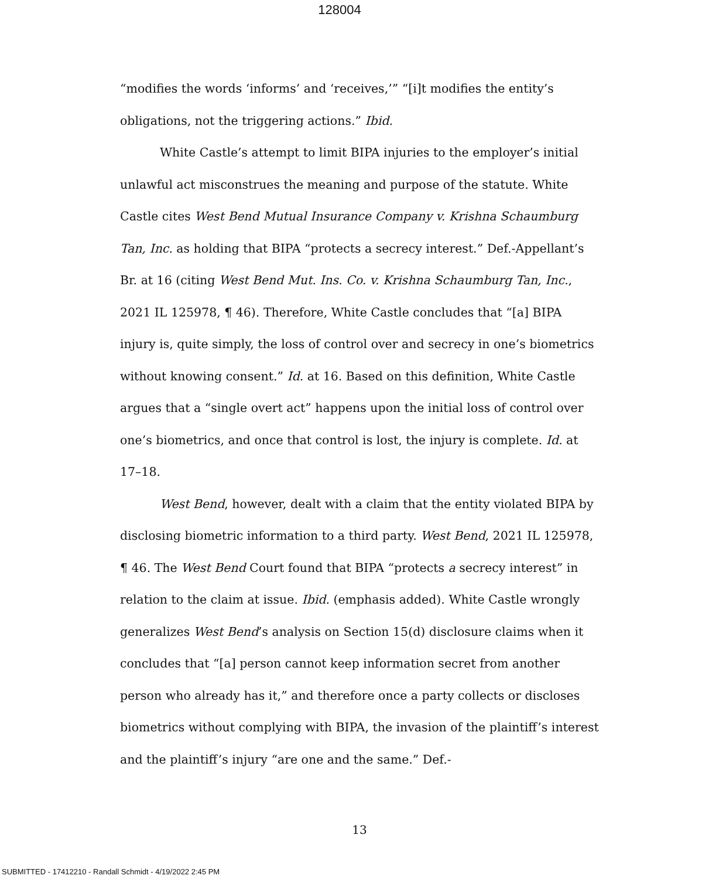128004
“modifies the words ‘informs’ and ‘receives,’” “[i]t modifies the entity’s obligations, not the triggering actions.” Ibid.
White Castle’s attempt to limit BIPA injuries to the employer’s initial unlawful act misconstrues the meaning and purpose of the statute. White Castle cites West Bend Mutual Insurance Company v. Krishna Schaumburg Tan, Inc. as holding that BIPA “protects a secrecy interest.” Def.-Appellant’s Br. at 16 (citing West Bend Mut. Ins. Co. v. Krishna Schaumburg Tan, Inc., 2021 IL 125978, ¶ 46). Therefore, White Castle concludes that “[a] BIPA injury is, quite simply, the loss of control over and secrecy in one’s biometrics without knowing consent.” Id. at 16. Based on this definition, White Castle argues that a “single overt act” happens upon the initial loss of control over one’s biometrics, and once that control is lost, the injury is complete. Id. at 17–18.
West Bend, however, dealt with a claim that the entity violated BIPA by disclosing biometric information to a third party. West Bend, 2021 IL 125978, ¶ 46. The West Bend Court found that BIPA “protects a secrecy interest” in relation to the claim at issue. Ibid. (emphasis added). White Castle wrongly generalizes West Bend’s analysis on Section 15(d) disclosure claims when it concludes that “[a] person cannot keep information secret from another person who already has it,” and therefore once a party collects or discloses biometrics without complying with BIPA, the invasion of the plaintiff’s interest and the plaintiff’s injury “are one and the same.” Def.-
13
SUBMITTED - 17412210 - Randall Schmidt - 4/19/2022 2:45 PM